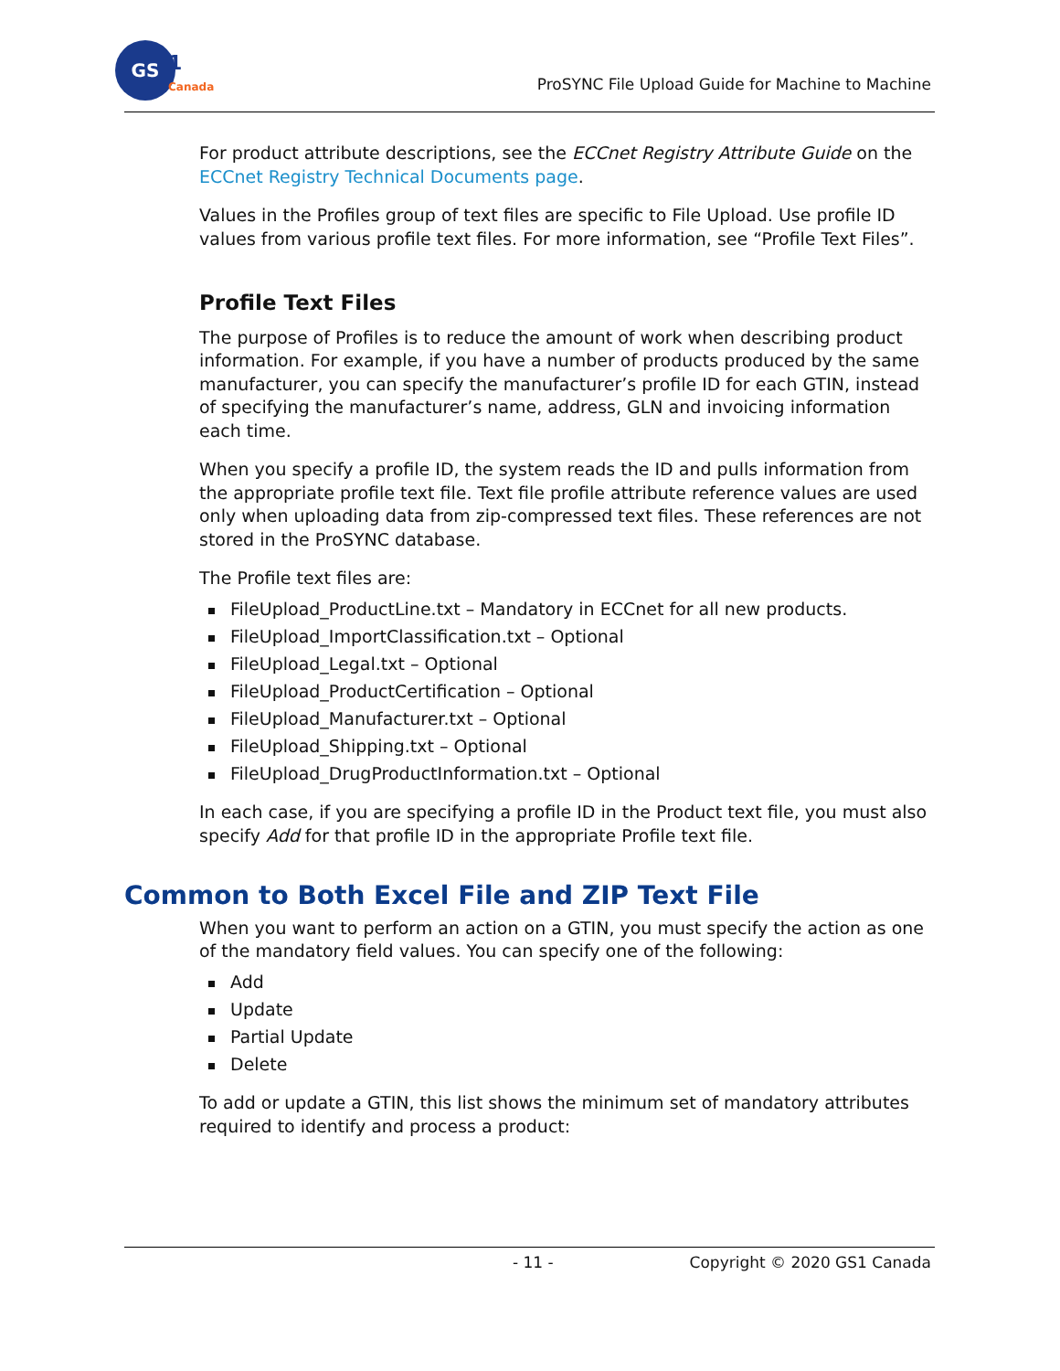GS
1
Canada
ProSYNC File Upload Guide for Machine to Machine
For product attribute descriptions, see the ECCnet Registry Attribute Guide on the ECCnet Registry Technical Documents page.
Values in the Profiles group of text files are specific to File Upload. Use profile ID values from various profile text files. For more information, see “Profile Text Files”.
Profile Text Files
The purpose of Profiles is to reduce the amount of work when describing product information. For example, if you have a number of products produced by the same manufacturer, you can specify the manufacturer’s profile ID for each GTIN, instead of specifying the manufacturer’s name, address, GLN and invoicing information each time.
When you specify a profile ID, the system reads the ID and pulls information from the appropriate profile text file. Text file profile attribute reference values are used only when uploading data from zip-compressed text files. These references are not stored in the ProSYNC database.
The Profile text files are:
FileUpload_ProductLine.txt – Mandatory in ECCnet for all new products.
FileUpload_ImportClassification.txt – Optional
FileUpload_Legal.txt – Optional
FileUpload_ProductCertification – Optional
FileUpload_Manufacturer.txt – Optional
FileUpload_Shipping.txt – Optional
FileUpload_DrugProductInformation.txt – Optional
In each case, if you are specifying a profile ID in the Product text file, you must also specify Add for that profile ID in the appropriate Profile text file.
Common to Both Excel File and ZIP Text File
When you want to perform an action on a GTIN, you must specify the action as one of the mandatory field values. You can specify one of the following:
Add
Update
Partial Update
Delete
To add or update a GTIN, this list shows the minimum set of mandatory attributes required to identify and process a product:
- 11 - Copyright © 2020 GS1 Canada